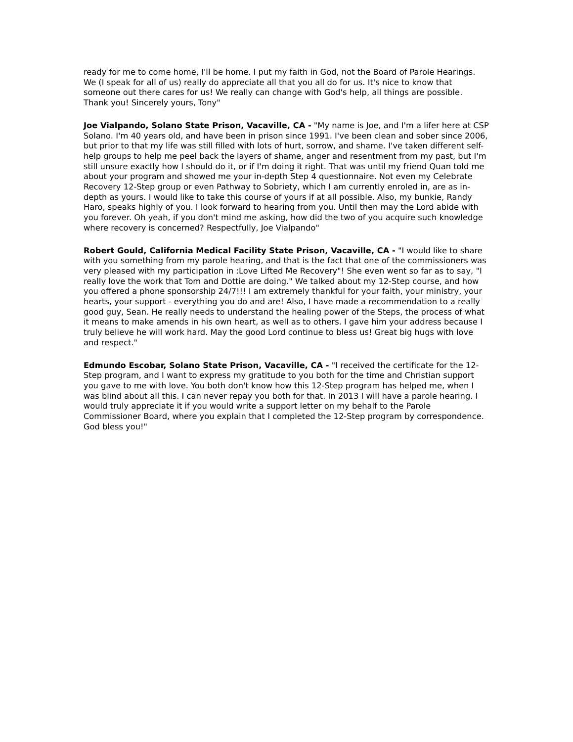ready for me to come home, I'll be home. I put my faith in God, not the Board of Parole Hearings. We (I speak for all of us) really do appreciate all that you all do for us. It's nice to know that someone out there cares for us! We really can change with God's help, all things are possible. Thank you! Sincerely yours, Tony"
Joe Vialpando, Solano State Prison, Vacaville, CA - "My name is Joe, and I'm a lifer here at CSP Solano. I'm 40 years old, and have been in prison since 1991. I've been clean and sober since 2006, but prior to that my life was still filled with lots of hurt, sorrow, and shame. I've taken different self-help groups to help me peel back the layers of shame, anger and resentment from my past, but I'm still unsure exactly how I should do it, or if I'm doing it right. That was until my friend Quan told me about your program and showed me your in-depth Step 4 questionnaire. Not even my Celebrate Recovery 12-Step group or even Pathway to Sobriety, which I am currently enroled in, are as in-depth as yours. I would like to take this course of yours if at all possible. Also, my bunkie, Randy Haro, speaks highly of you. I look forward to hearing from you. Until then may the Lord abide with you forever. Oh yeah, if you don't mind me asking, how did the two of you acquire such knowledge where recovery is concerned? Respectfully, Joe Vialpando"
Robert Gould, California Medical Facility State Prison, Vacaville, CA - "I would like to share with you something from my parole hearing, and that is the fact that one of the commissioners was very pleased with my participation in :Love Lifted Me Recovery"! She even went so far as to say, "I really love the work that Tom and Dottie are doing." We talked about my 12-Step course, and how you offered a phone sponsorship 24/7!!! I am extremely thankful for your faith, your ministry, your hearts, your support - everything you do and are! Also, I have made a recommendation to a really good guy, Sean. He really needs to understand the healing power of the Steps, the process of what it means to make amends in his own heart, as well as to others. I gave him your address because I truly believe he will work hard. May the good Lord continue to bless us! Great big hugs with love and respect."
Edmundo Escobar, Solano State Prison, Vacaville, CA - "I received the certificate for the 12-Step program, and I want to express my gratitude to you both for the time and Christian support you gave to me with love. You both don't know how this 12-Step program has helped me, when I was blind about all this. I can never repay you both for that. In 2013 I will have a parole hearing. I would truly appreciate it if you would write a support letter on my behalf to the Parole Commissioner Board, where you explain that I completed the 12-Step program by correspondence. God bless you!"